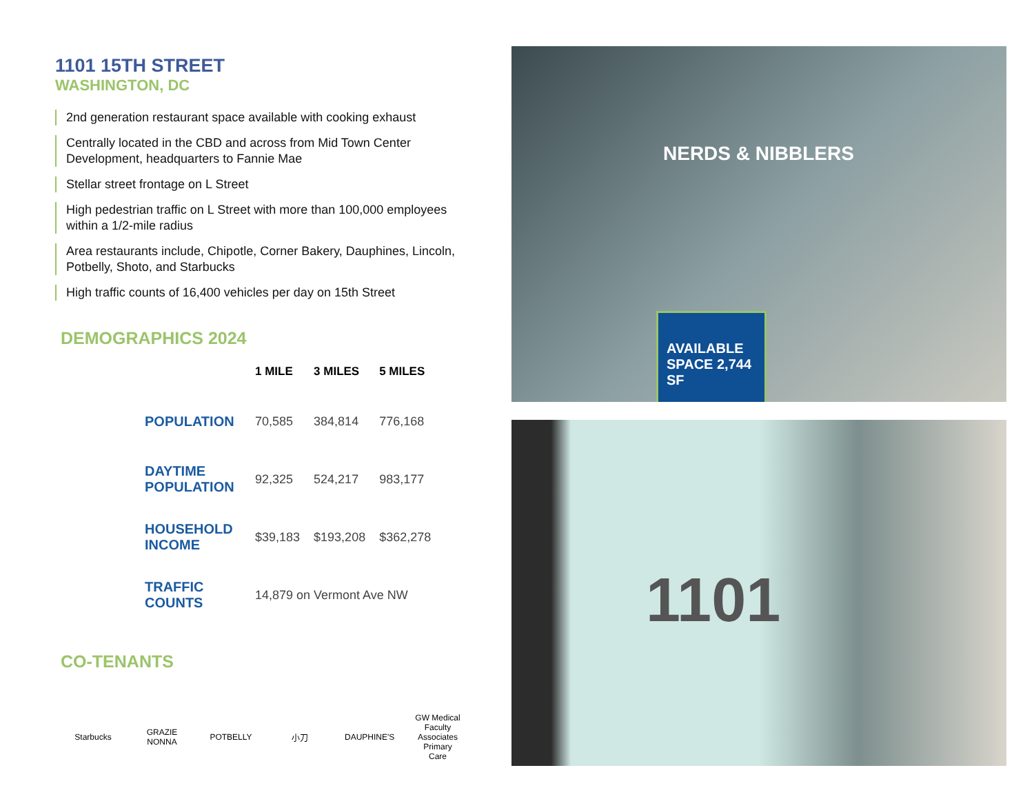1101 15TH STREET
WASHINGTON, DC
2nd generation restaurant space available with cooking exhaust
Centrally located in the CBD and across from Mid Town Center Development, headquarters to Fannie Mae
Stellar street frontage on L Street
High pedestrian traffic on L Street with more than 100,000 employees within a 1/2-mile radius
Area restaurants include, Chipotle, Corner Bakery, Dauphines, Lincoln, Potbelly, Shoto, and Starbucks
High traffic counts of 16,400 vehicles per day on 15th Street
DEMOGRAPHICS 2024
| | | 1 MILE | 3 MILES | 5 MILES |
| --- | --- | --- | --- | --- |
| | POPULATION | 70,585 | 384,814 | 776,168 |
| | DAYTIME POPULATION | 92,325 | 524,217 | 983,177 |
| | HOUSEHOLD INCOME | $39,183 | $193,208 | $362,278 |
| | TRAFFIC COUNTS | 14,879 on Vermont Ave NW | | |
CO-TENANTS
Starbucks GRAZIE NONNA POTBELLY 小刀 DAUPHINE'S GW Medical Faculty Associates Primary Care
NERDS & NIBBLERS
AVAILABLE SPACE 2,744 SF
1101